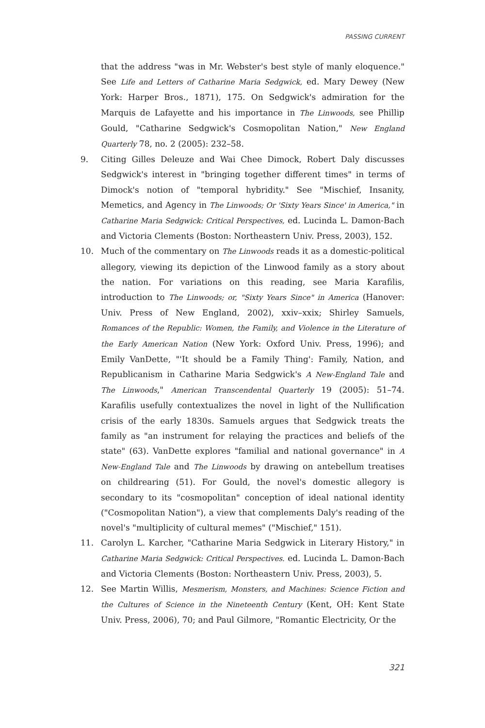PASSING CURRENT
that the address "was in Mr. Webster's best style of manly eloquence." See Life and Letters of Catharine Maria Sedgwick, ed. Mary Dewey (New York: Harper Bros., 1871), 175. On Sedgwick's admiration for the Marquis de Lafayette and his importance in The Linwoods, see Phillip Gould, "Catharine Sedgwick's Cosmopolitan Nation," New England Quarterly 78, no. 2 (2005): 232–58.
9. Citing Gilles Deleuze and Wai Chee Dimock, Robert Daly discusses Sedgwick's interest in "bringing together different times" in terms of Dimock's notion of "temporal hybridity." See "Mischief, Insanity, Memetics, and Agency in The Linwoods; Or 'Sixty Years Since' in America," in Catharine Maria Sedgwick: Critical Perspectives, ed. Lucinda L. Damon-Bach and Victoria Clements (Boston: Northeastern Univ. Press, 2003), 152.
10. Much of the commentary on The Linwoods reads it as a domestic-political allegory, viewing its depiction of the Linwood family as a story about the nation. For variations on this reading, see Maria Karafilis, introduction to The Linwoods; or, "Sixty Years Since" in America (Hanover: Univ. Press of New England, 2002), xxiv–xxix; Shirley Samuels, Romances of the Republic: Women, the Family, and Violence in the Literature of the Early American Nation (New York: Oxford Univ. Press, 1996); and Emily VanDette, "'It should be a Family Thing': Family, Nation, and Republicanism in Catharine Maria Sedgwick's A New-England Tale and The Linwoods," American Transcendental Quarterly 19 (2005): 51–74. Karafilis usefully contextualizes the novel in light of the Nullification crisis of the early 1830s. Samuels argues that Sedgwick treats the family as "an instrument for relaying the practices and beliefs of the state" (63). VanDette explores "familial and national governance" in A New-England Tale and The Linwoods by drawing on antebellum treatises on childrearing (51). For Gould, the novel's domestic allegory is secondary to its "cosmopolitan" conception of ideal national identity ("Cosmopolitan Nation"), a view that complements Daly's reading of the novel's "multiplicity of cultural memes" ("Mischief," 151).
11. Carolyn L. Karcher, "Catharine Maria Sedgwick in Literary History," in Catharine Maria Sedgwick: Critical Perspectives. ed. Lucinda L. Damon-Bach and Victoria Clements (Boston: Northeastern Univ. Press, 2003), 5.
12. See Martin Willis, Mesmerism, Monsters, and Machines: Science Fiction and the Cultures of Science in the Nineteenth Century (Kent, OH: Kent State Univ. Press, 2006), 70; and Paul Gilmore, "Romantic Electricity, Or the
321